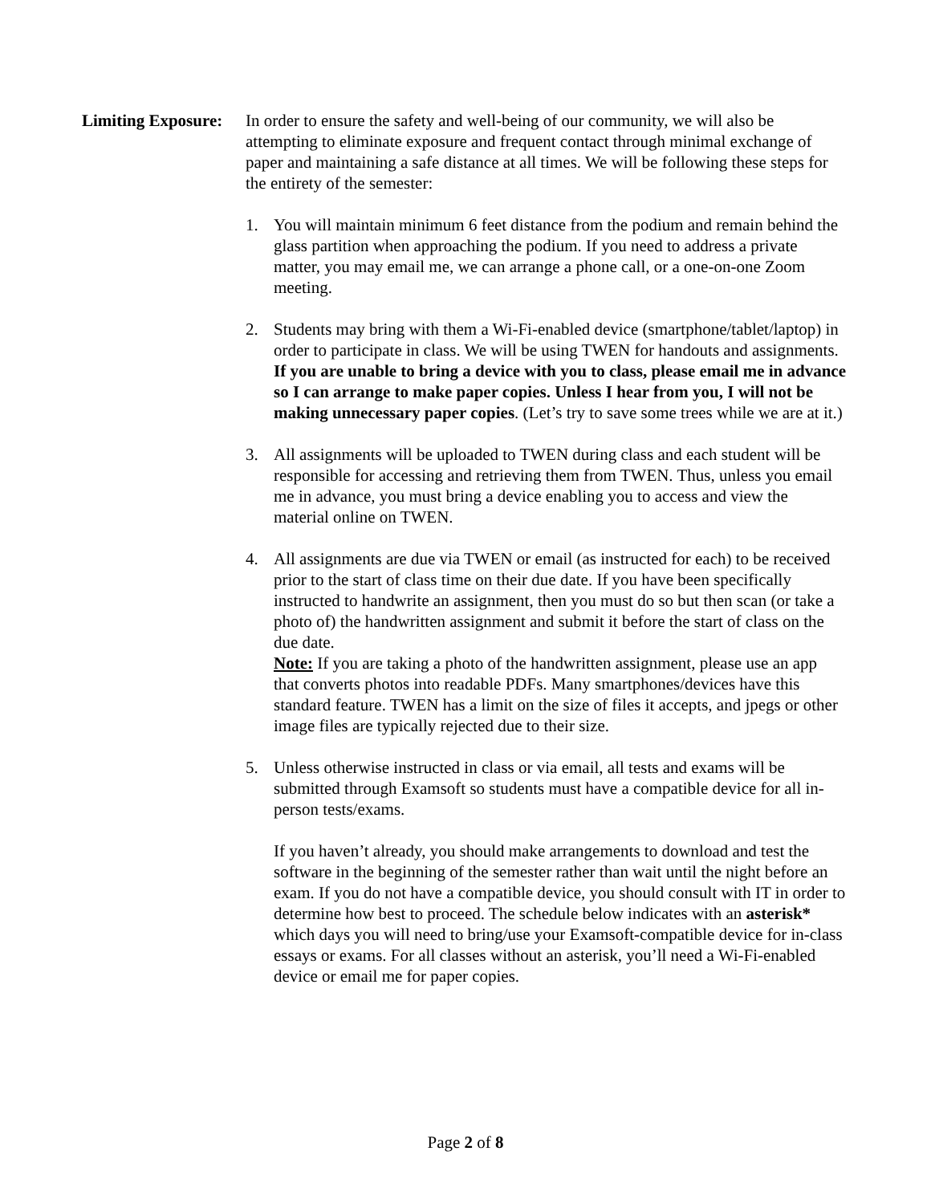Limiting Exposure:
In order to ensure the safety and well-being of our community, we will also be attempting to eliminate exposure and frequent contact through minimal exchange of paper and maintaining a safe distance at all times. We will be following these steps for the entirety of the semester:
1. You will maintain minimum 6 feet distance from the podium and remain behind the glass partition when approaching the podium. If you need to address a private matter, you may email me, we can arrange a phone call, or a one-on-one Zoom meeting.
2. Students may bring with them a Wi-Fi-enabled device (smartphone/tablet/laptop) in order to participate in class. We will be using TWEN for handouts and assignments. If you are unable to bring a device with you to class, please email me in advance so I can arrange to make paper copies. Unless I hear from you, I will not be making unnecessary paper copies. (Let’s try to save some trees while we are at it.)
3. All assignments will be uploaded to TWEN during class and each student will be responsible for accessing and retrieving them from TWEN. Thus, unless you email me in advance, you must bring a device enabling you to access and view the material online on TWEN.
4. All assignments are due via TWEN or email (as instructed for each) to be received prior to the start of class time on their due date. If you have been specifically instructed to handwrite an assignment, then you must do so but then scan (or take a photo of) the handwritten assignment and submit it before the start of class on the due date.
Note: If you are taking a photo of the handwritten assignment, please use an app that converts photos into readable PDFs. Many smartphones/devices have this standard feature. TWEN has a limit on the size of files it accepts, and jpegs or other image files are typically rejected due to their size.
5. Unless otherwise instructed in class or via email, all tests and exams will be submitted through Examsoft so students must have a compatible device for all in-person tests/exams.
If you haven’t already, you should make arrangements to download and test the software in the beginning of the semester rather than wait until the night before an exam. If you do not have a compatible device, you should consult with IT in order to determine how best to proceed. The schedule below indicates with an asterisk* which days you will need to bring/use your Examsoft-compatible device for in-class essays or exams. For all classes without an asterisk, you’ll need a Wi-Fi-enabled device or email me for paper copies.
Page 2 of 8